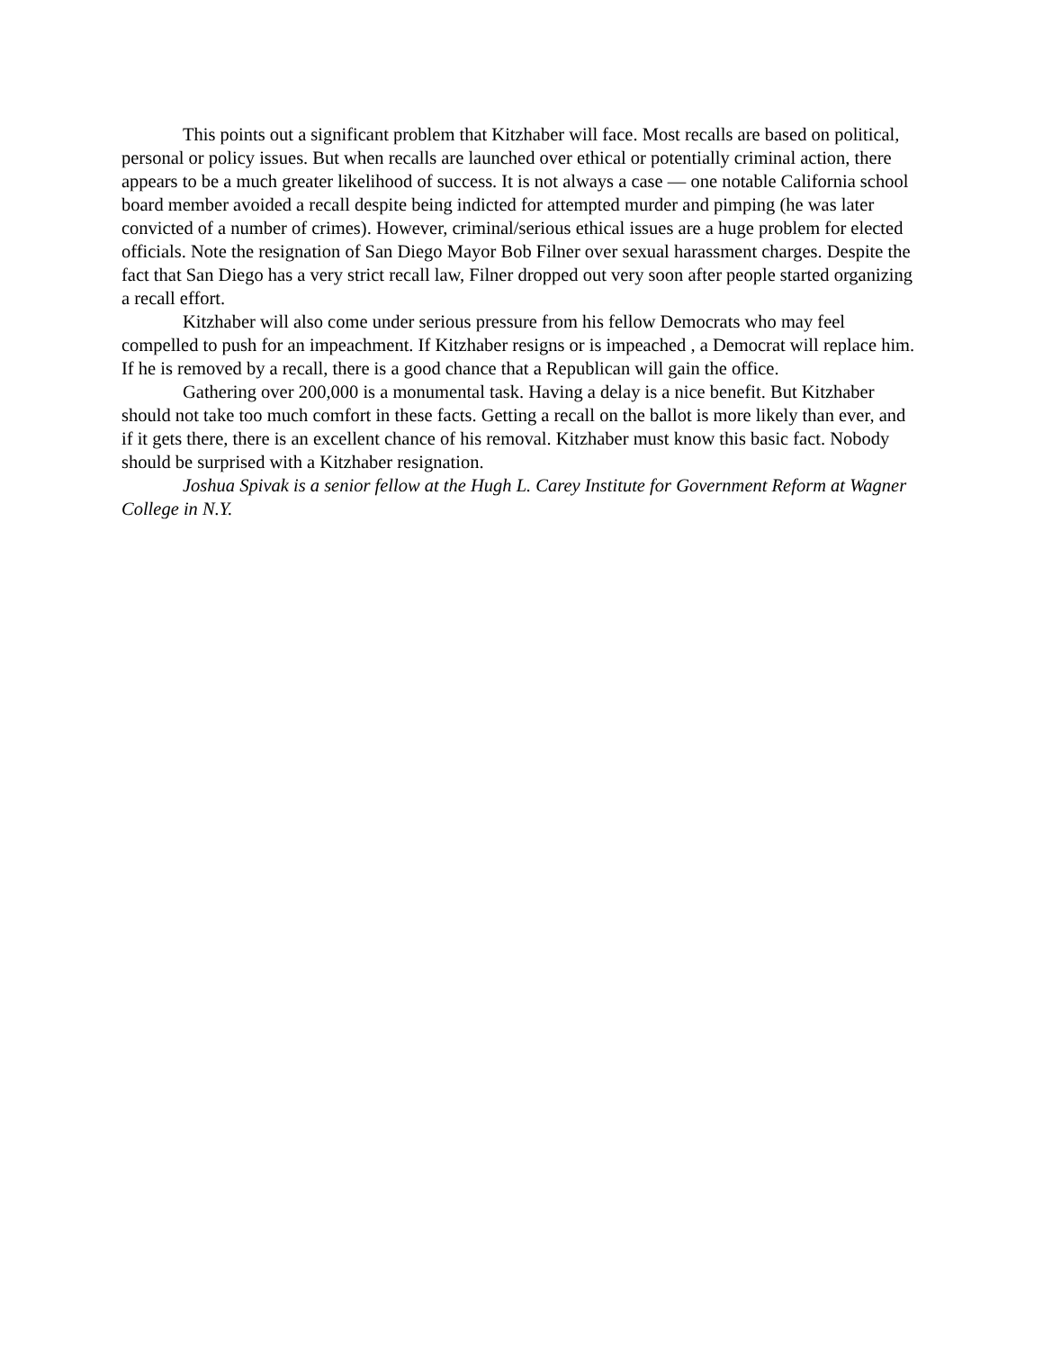This points out a significant problem that Kitzhaber will face. Most recalls are based on political, personal or policy issues. But when recalls are launched over ethical or potentially criminal action, there appears to be a much greater likelihood of success. It is not always a case — one notable California school board member avoided a recall despite being indicted for attempted murder and pimping (he was later convicted of a number of crimes). However, criminal/serious ethical issues are a huge problem for elected officials. Note the resignation of San Diego Mayor Bob Filner over sexual harassment charges. Despite the fact that San Diego has a very strict recall law, Filner dropped out very soon after people started organizing a recall effort.
Kitzhaber will also come under serious pressure from his fellow Democrats who may feel compelled to push for an impeachment. If Kitzhaber resigns or is impeached , a Democrat will replace him. If he is removed by a recall, there is a good chance that a Republican will gain the office.
Gathering over 200,000 is a monumental task. Having a delay is a nice benefit. But Kitzhaber should not take too much comfort in these facts. Getting a recall on the ballot is more likely than ever, and if it gets there, there is an excellent chance of his removal. Kitzhaber must know this basic fact. Nobody should be surprised with a Kitzhaber resignation.
Joshua Spivak is a senior fellow at the Hugh L. Carey Institute for Government Reform at Wagner College in N.Y.